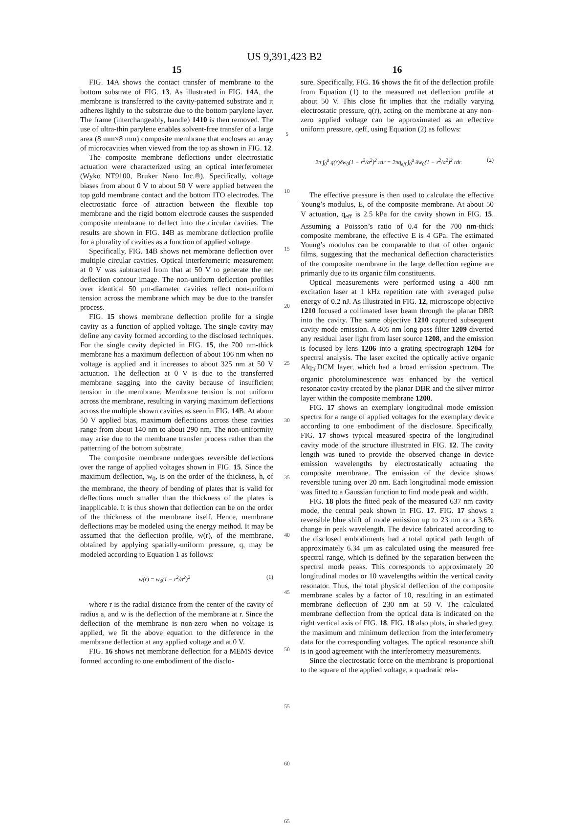US 9,391,423 B2
15
FIG. 14 A shows the contact transfer of membrane to the bottom substrate of FIG. 13. As illustrated in FIG. 14 A, the membrane is transferred to the cavity-patterned substrate and it adheres lightly to the substrate due to the bottom parylene layer. The frame (interchangeably, handle) 1410 is then removed. The use of ultra-thin parylene enables solvent-free transfer of a large area (8 mm×8 mm) composite membrane that encloses an array of microcavities when viewed from the top as shown in FIG. 12.
The composite membrane deflections under electrostatic actuation were characterized using an optical interferometer (Wyko NT9100, Bruker Nano Inc.®). Specifically, voltage biases from about 0 V to about 50 V were applied between the top gold membrane contact and the bottom ITO electrodes. The electrostatic force of attraction between the flexible top membrane and the rigid bottom electrode causes the suspended composite membrane to deflect into the circular cavities. The results are shown in FIG. 14 B as membrane deflection profile for a plurality of cavities as a function of applied voltage.
Specifically, FIG. 14 B shows net membrane deflection over multiple circular cavities. Optical interferometric measurement at 0 V was subtracted from that at 50 V to generate the net deflection contour image. The non-uniform deflection profiles over identical 50 μm-diameter cavities reflect non-uniform tension across the membrane which may be due to the transfer process.
FIG. 15 shows membrane deflection profile for a single cavity as a function of applied voltage. The single cavity may define any cavity formed according to the disclosed techniques. For the single cavity depicted in FIG. 15, the 700 nm-thick membrane has a maximum deflection of about 106 nm when no voltage is applied and it increases to about 325 nm at 50 V actuation. The deflection at 0 V is due to the transferred membrane sagging into the cavity because of insufficient tension in the membrane. Membrane tension is not uniform across the membrane, resulting in varying maximum deflections across the multiple shown cavities as seen in FIG. 14 B. At about 50 V applied bias, maximum deflections across these cavities range from about 140 nm to about 290 nm. The non-uniformity may arise due to the membrane transfer process rather than the patterning of the bottom substrate.
The composite membrane undergoes reversible deflections over the range of applied voltages shown in FIG. 15. Since the maximum deflection, w<sub>0</sub>, is on the order of the thickness, h, of the membrane, the theory of bending of plates that is valid for deflections much smaller than the thickness of the plates is inapplicable. It is thus shown that deflection can be on the order of the thickness of the membrane itself. Hence, membrane deflections may be modeled using the energy method. It may be assumed that the deflection profile, w(r), of the membrane, obtained by applying spatially-uniform pressure, q, may be modeled according to Equation 1 as follows:
w(r) = w<sub>0</sub>(1 − r<sup>2</sup>/a<sup>2</sup>)<sup>2</sup> (1)
where r is the radial distance from the center of the cavity of radius a, and w is the deflection of the membrane at r. Since the deflection of the membrane is non-zero when no voltage is applied, we fit the above equation to the difference in the membrane deflection at any applied voltage and at 0 V.
FIG. 16 shows net membrane deflection for a MEMS device formed according to one embodiment of the disclo-
5
10
15
20
25
30
35
40
45
50
55
60
65
16
sure. Specifically, FIG. 16 shows the fit of the deflection profile from Equation (1) to the measured net deflection profile at about 50 V. This close fit implies that the radially varying electrostatic pressure, q(r), acting on the membrane at any non-zero applied voltage can be approximated as an effective uniform pressure, qeff, using Equation (2) as follows:
2π ∫<sub>0</sub><sup>a</sup> q(r)δw<sub>0</sub>(1 − r<sup>2</sup>/a<sup>2</sup>)<sup>2</sup> rdr = 2πq<sub>eff</sub> ∫<sub>0</sub><sup>a</sup> δw<sub>0</sub>(1 − r<sup>2</sup>/a<sup>2</sup>)<sup>2</sup> rdr. (2)
The effective pressure is then used to calculate the effective Young’s modulus, E, of the composite membrane. At about 50 V actuation, q<sub>eff</sub> is 2.5 kPa for the cavity shown in FIG. 15. Assuming a Poisson’s ratio of 0.4 for the 700 nm-thick composite membrane, the effective E is 4 GPa. The estimated Young’s modulus can be comparable to that of other organic films, suggesting that the mechanical deflection characteristics of the composite membrane in the large deflection regime are primarily due to its organic film constituents.
Optical measurements were performed using a 400 nm excitation laser at 1 kHz repetition rate with averaged pulse energy of 0.2 nJ. As illustrated in FIG. 12, microscope objective 1210 focused a collimated laser beam through the planar DBR into the cavity. The same objective 1210 captured subsequent cavity mode emission. A 405 nm long pass filter 1209 diverted any residual laser light from laser source 1208, and the emission is focused by lens 1206 into a grating spectrograph 1204 for spectral analysis. The laser excited the optically active organic Alq<sub>3</sub>:DCM layer, which had a broad emission spectrum. The organic photoluminescence was enhanced by the vertical resonator cavity created by the planar DBR and the silver mirror layer within the composite membrane 1200.
FIG. 17 shows an exemplary longitudinal mode emission spectra for a range of applied voltages for the exemplary device according to one embodiment of the disclosure. Specifically, FIG. 17 shows typical measured spectra of the longitudinal cavity mode of the structure illustrated in FIG. 12. The cavity length was tuned to provide the observed change in device emission wavelengths by electrostatically actuating the composite membrane. The emission of the device shows reversible tuning over 20 nm. Each longitudinal mode emission was fitted to a Gaussian function to find mode peak and width.
FIG. 18 plots the fitted peak of the measured 637 nm cavity mode, the central peak shown in FIG. 17. FIG. 17 shows a reversible blue shift of mode emission up to 23 nm or a 3.6% change in peak wavelength. The device fabricated according to the disclosed embodiments had a total optical path length of approximately 6.34 μm as calculated using the measured free spectral range, which is defined by the separation between the spectral mode peaks. This corresponds to approximately 20 longitudinal modes or 10 wavelengths within the vertical cavity resonator. Thus, the total physical deflection of the composite membrane scales by a factor of 10, resulting in an estimated membrane deflection of 230 nm at 50 V. The calculated membrane deflection from the optical data is indicated on the right vertical axis of FIG. 18. FIG. 18 also plots, in shaded grey, the maximum and minimum deflection from the interferometry data for the corresponding voltages. The optical resonance shift is in good agreement with the interferometry measurements.
Since the electrostatic force on the membrane is proportional to the square of the applied voltage, a quadratic rela-